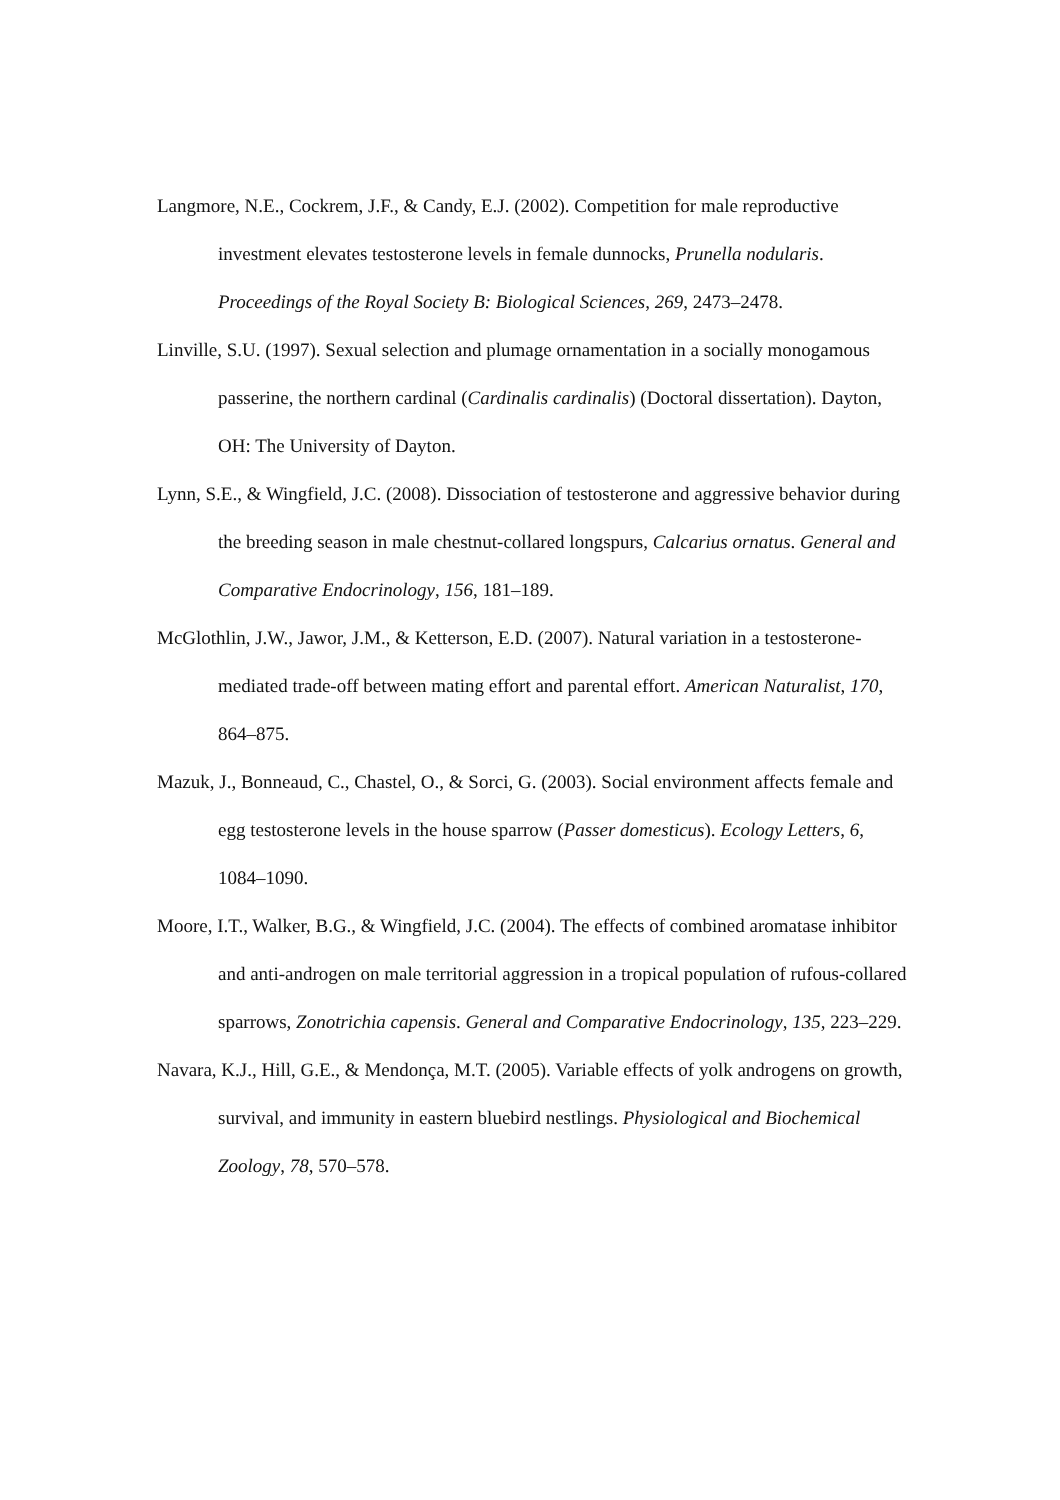Langmore, N.E., Cockrem, J.F., & Candy, E.J. (2002). Competition for male reproductive investment elevates testosterone levels in female dunnocks, Prunella nodularis. Proceedings of the Royal Society B: Biological Sciences, 269, 2473–2478.
Linville, S.U. (1997). Sexual selection and plumage ornamentation in a socially monogamous passerine, the northern cardinal (Cardinalis cardinalis) (Doctoral dissertation). Dayton, OH: The University of Dayton.
Lynn, S.E., & Wingfield, J.C. (2008). Dissociation of testosterone and aggressive behavior during the breeding season in male chestnut-collared longspurs, Calcarius ornatus. General and Comparative Endocrinology, 156, 181–189.
McGlothlin, J.W., Jawor, J.M., & Ketterson, E.D. (2007). Natural variation in a testosterone-mediated trade-off between mating effort and parental effort. American Naturalist, 170, 864–875.
Mazuk, J., Bonneaud, C., Chastel, O., & Sorci, G. (2003). Social environment affects female and egg testosterone levels in the house sparrow (Passer domesticus). Ecology Letters, 6, 1084–1090.
Moore, I.T., Walker, B.G., & Wingfield, J.C. (2004). The effects of combined aromatase inhibitor and anti-androgen on male territorial aggression in a tropical population of rufous-collared sparrows, Zonotrichia capensis. General and Comparative Endocrinology, 135, 223–229.
Navara, K.J., Hill, G.E., & Mendonça, M.T. (2005). Variable effects of yolk androgens on growth, survival, and immunity in eastern bluebird nestlings. Physiological and Biochemical Zoology, 78, 570–578.